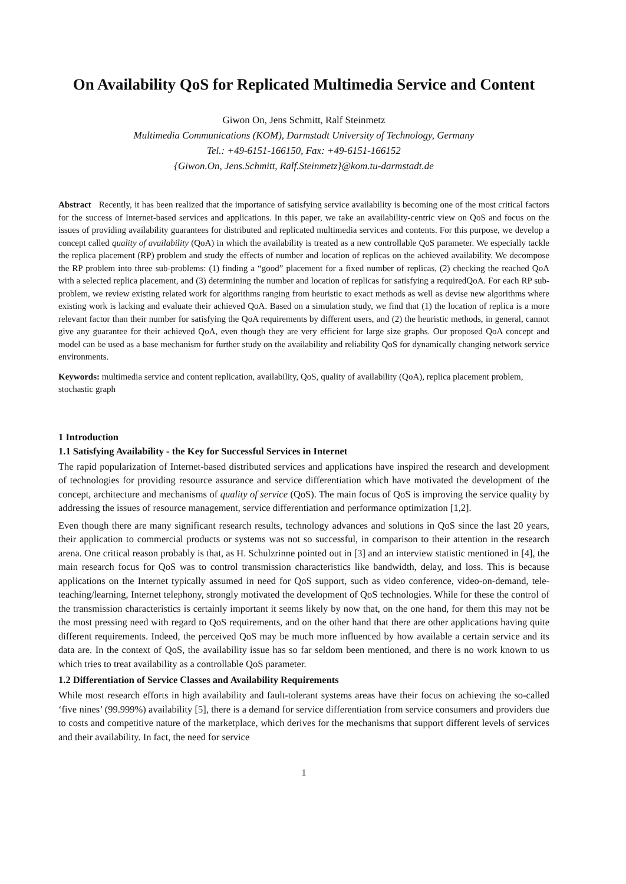On Availability QoS for Replicated Multimedia Service and Content
Giwon On, Jens Schmitt, Ralf Steinmetz
Multimedia Communications (KOM), Darmstadt University of Technology, Germany
Tel.: +49-6151-166150, Fax: +49-6151-166152
{Giwon.On, Jens.Schmitt, Ralf.Steinmetz}@kom.tu-darmstadt.de
Abstract Recently, it has been realized that the importance of satisfying service availability is becoming one of the most critical factors for the success of Internet-based services and applications. In this paper, we take an availability-centric view on QoS and focus on the issues of providing availability guarantees for distributed and replicated multimedia services and contents. For this purpose, we develop a concept called quality of availability (QoA) in which the availability is treated as a new controllable QoS parameter. We especially tackle the replica placement (RP) problem and study the effects of number and location of replicas on the achieved availability. We decompose the RP problem into three sub-problems: (1) finding a “good” placement for a fixed number of replicas, (2) checking the reached QoA with a selected replica placement, and (3) determining the number and location of replicas for satisfying a requiredQoA. For each RP sub-problem, we review existing related work for algorithms ranging from heuristic to exact methods as well as devise new algorithms where existing work is lacking and evaluate their achieved QoA. Based on a simulation study, we find that (1) the location of replica is a more relevant factor than their number for satisfying the QoA requirements by different users, and (2) the heuristic methods, in general, cannot give any guarantee for their achieved QoA, even though they are very efficient for large size graphs. Our proposed QoA concept and model can be used as a base mechanism for further study on the availability and reliability QoS for dynamically changing network service environments.
Keywords: multimedia service and content replication, availability, QoS, quality of availability (QoA), replica placement problem, stochastic graph
1 Introduction
1.1 Satisfying Availability - the Key for Successful Services in Internet
The rapid popularization of Internet-based distributed services and applications have inspired the research and development of technologies for providing resource assurance and service differentiation which have motivated the development of the concept, architecture and mechanisms of quality of service (QoS). The main focus of QoS is improving the service quality by addressing the issues of resource management, service differentiation and performance optimization [1,2].
Even though there are many significant research results, technology advances and solutions in QoS since the last 20 years, their application to commercial products or systems was not so successful, in comparison to their attention in the research arena. One critical reason probably is that, as H. Schulzrinne pointed out in [3] and an interview statistic mentioned in [4], the main research focus for QoS was to control transmission characteristics like bandwidth, delay, and loss. This is because applications on the Internet typically assumed in need for QoS support, such as video conference, video-on-demand, tele-teaching/learning, Internet telephony, strongly motivated the development of QoS technologies. While for these the control of the transmission characteristics is certainly important it seems likely by now that, on the one hand, for them this may not be the most pressing need with regard to QoS requirements, and on the other hand that there are other applications having quite different requirements. Indeed, the perceived QoS may be much more influenced by how available a certain service and its data are. In the context of QoS, the availability issue has so far seldom been mentioned, and there is no work known to us which tries to treat availability as a controllable QoS parameter.
1.2 Differentiation of Service Classes and Availability Requirements
While most research efforts in high availability and fault-tolerant systems areas have their focus on achieving the so-called ‘five nines’ (99.999%) availability [5], there is a demand for service differentiation from service consumers and providers due to costs and competitive nature of the marketplace, which derives for the mechanisms that support different levels of services and their availability. In fact, the need for service
1